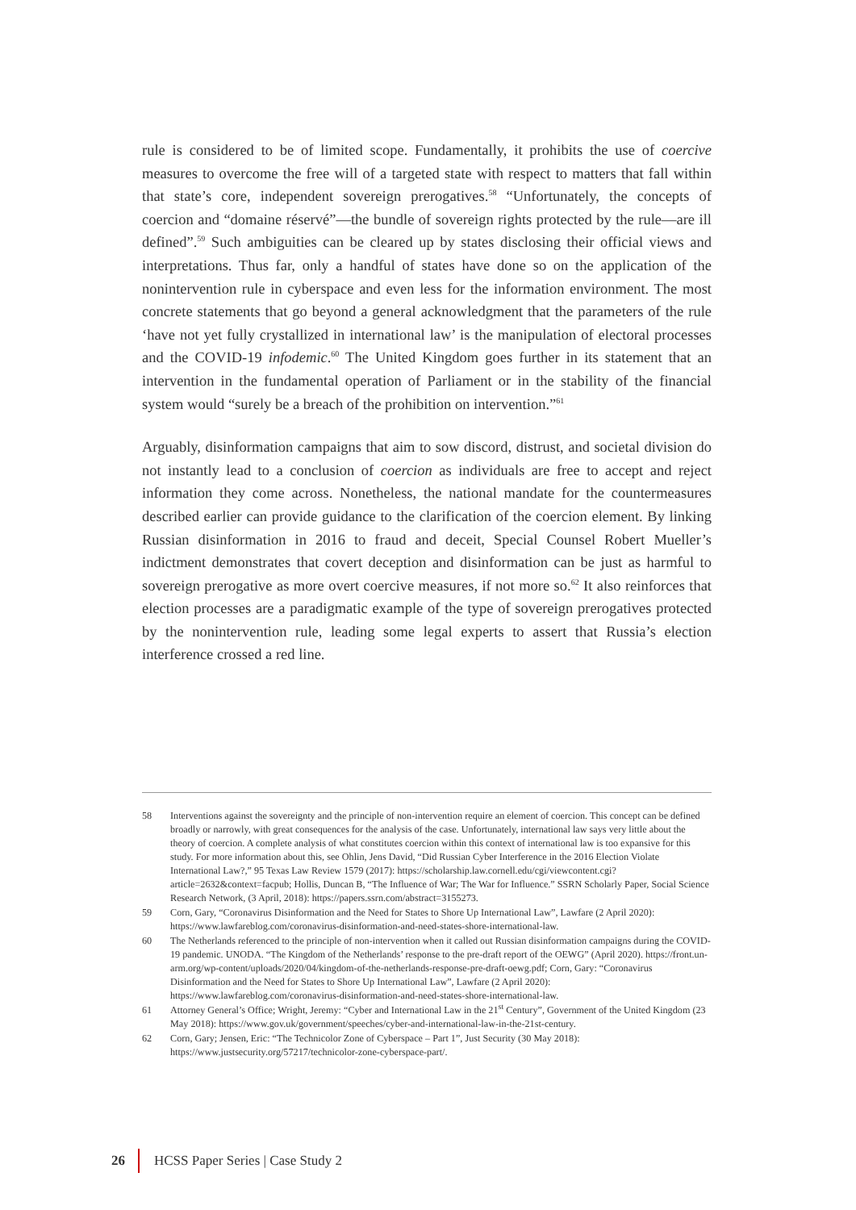rule is considered to be of limited scope. Fundamentally, it prohibits the use of coercive measures to overcome the free will of a targeted state with respect to matters that fall within that state’s core, independent sovereign prerogatives.<sup>58</sup> “Unfortunately, the concepts of coercion and “domaine réservé”—the bundle of sovereign rights protected by the rule—are ill defined”.<sup>59</sup> Such ambiguities can be cleared up by states disclosing their official views and interpretations. Thus far, only a handful of states have done so on the application of the nonintervention rule in cyberspace and even less for the information environment. The most concrete statements that go beyond a general acknowledgment that the parameters of the rule ‘have not yet fully crystallized in international law’ is the manipulation of electoral processes and the COVID-19 infodemic.<sup>60</sup> The United Kingdom goes further in its statement that an intervention in the fundamental operation of Parliament or in the stability of the financial system would “surely be a breach of the prohibition on intervention.”<sup>61</sup>
Arguably, disinformation campaigns that aim to sow discord, distrust, and societal division do not instantly lead to a conclusion of coercion as individuals are free to accept and reject information they come across. Nonetheless, the national mandate for the countermeasures described earlier can provide guidance to the clarification of the coercion element. By linking Russian disinformation in 2016 to fraud and deceit, Special Counsel Robert Mueller’s indictment demonstrates that covert deception and disinformation can be just as harmful to sovereign prerogative as more overt coercive measures, if not more so.<sup>62</sup> It also reinforces that election processes are a paradigmatic example of the type of sovereign prerogatives protected by the nonintervention rule, leading some legal experts to assert that Russia’s election interference crossed a red line.
58 Interventions against the sovereignty and the principle of non-intervention require an element of coercion. This concept can be defined broadly or narrowly, with great consequences for the analysis of the case. Unfortunately, international law says very little about the theory of coercion. A complete analysis of what constitutes coercion within this context of international law is too expansive for this study. For more information about this, see Ohlin, Jens David, “Did Russian Cyber Interference in the 2016 Election Violate International Law?,” 95 Texas Law Review 1579 (2017): https://scholarship.law.cornell.edu/cgi/viewcontent.cgi?article=2632&context=facpub; Hollis, Duncan B, “The Influence of War; The War for Influence.” SSRN Scholarly Paper, Social Science Research Network, (3 April, 2018): https://papers.ssrn.com/abstract=3155273.
59 Corn, Gary, “Coronavirus Disinformation and the Need for States to Shore Up International Law”, Lawfare (2 April 2020): https://www.lawfareblog.com/coronavirus-disinformation-and-need-states-shore-international-law.
60 The Netherlands referenced to the principle of non-intervention when it called out Russian disinformation campaigns during the COVID-19 pandemic. UNODA. “The Kingdom of the Netherlands’ response to the pre-draft report of the OEWG” (April 2020). https://front.un-arm.org/wp-content/uploads/2020/04/kingdom-of-the-netherlands-response-pre-draft-oewg.pdf; Corn, Gary: “Coronavirus Disinformation and the Need for States to Shore Up International Law”, Lawfare (2 April 2020): https://www.lawfareblog.com/coronavirus-disinformation-and-need-states-shore-international-law.
61 Attorney General’s Office; Wright, Jeremy: “Cyber and International Law in the 21<sup>st</sup> Century”, Government of the United Kingdom (23 May 2018): https://www.gov.uk/government/speeches/cyber-and-international-law-in-the-21st-century.
62 Corn, Gary; Jensen, Eric: “The Technicolor Zone of Cyberspace – Part 1”, Just Security (30 May 2018): https://www.justsecurity.org/57217/technicolor-zone-cyberspace-part/.
26 HCSS Paper Series | Case Study 2